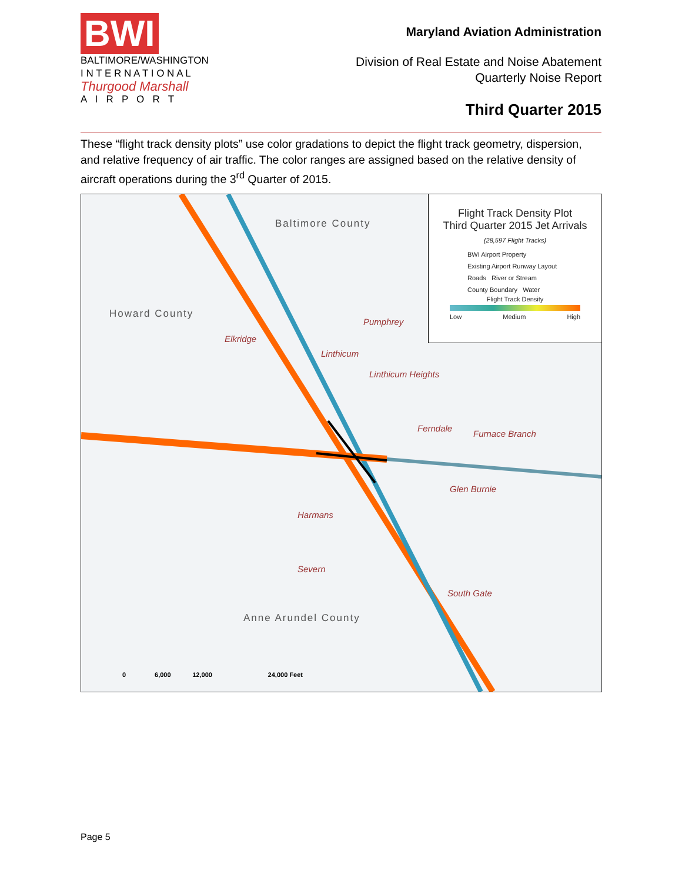BWI
BALTIMORE/WASHINGTON
I N T E R N A T I O N A L
Thurgood Marshall
A I R P O R T
Maryland Aviation Administration
Division of Real Estate and Noise Abatement
Quarterly Noise Report
Third Quarter 2015
These “flight track density plots” use color gradations to depict the flight track geometry, dispersion, and relative frequency of air traffic. The color ranges are assigned based on the relative density of aircraft operations during the 3<sup>rd</sup> Quarter of 2015.
Flight Track Density Plot
Third Quarter 2015 Jet Arrivals
(28,597 Flight Tracks)
BWI Airport Property
Existing Airport Runway Layout
Roads River or Stream
County Boundary Water
Flight Track Density
Low Medium High
Baltimore County
Howard County
Anne Arundel County
Pumphrey
Elkridge
Linthicum
Linthicum Heights
Ferndale
Furnace Branch
Glen Burnie
Harmans
Severn
South Gate
0 6,000 12,000 24,000 Feet
Page 5